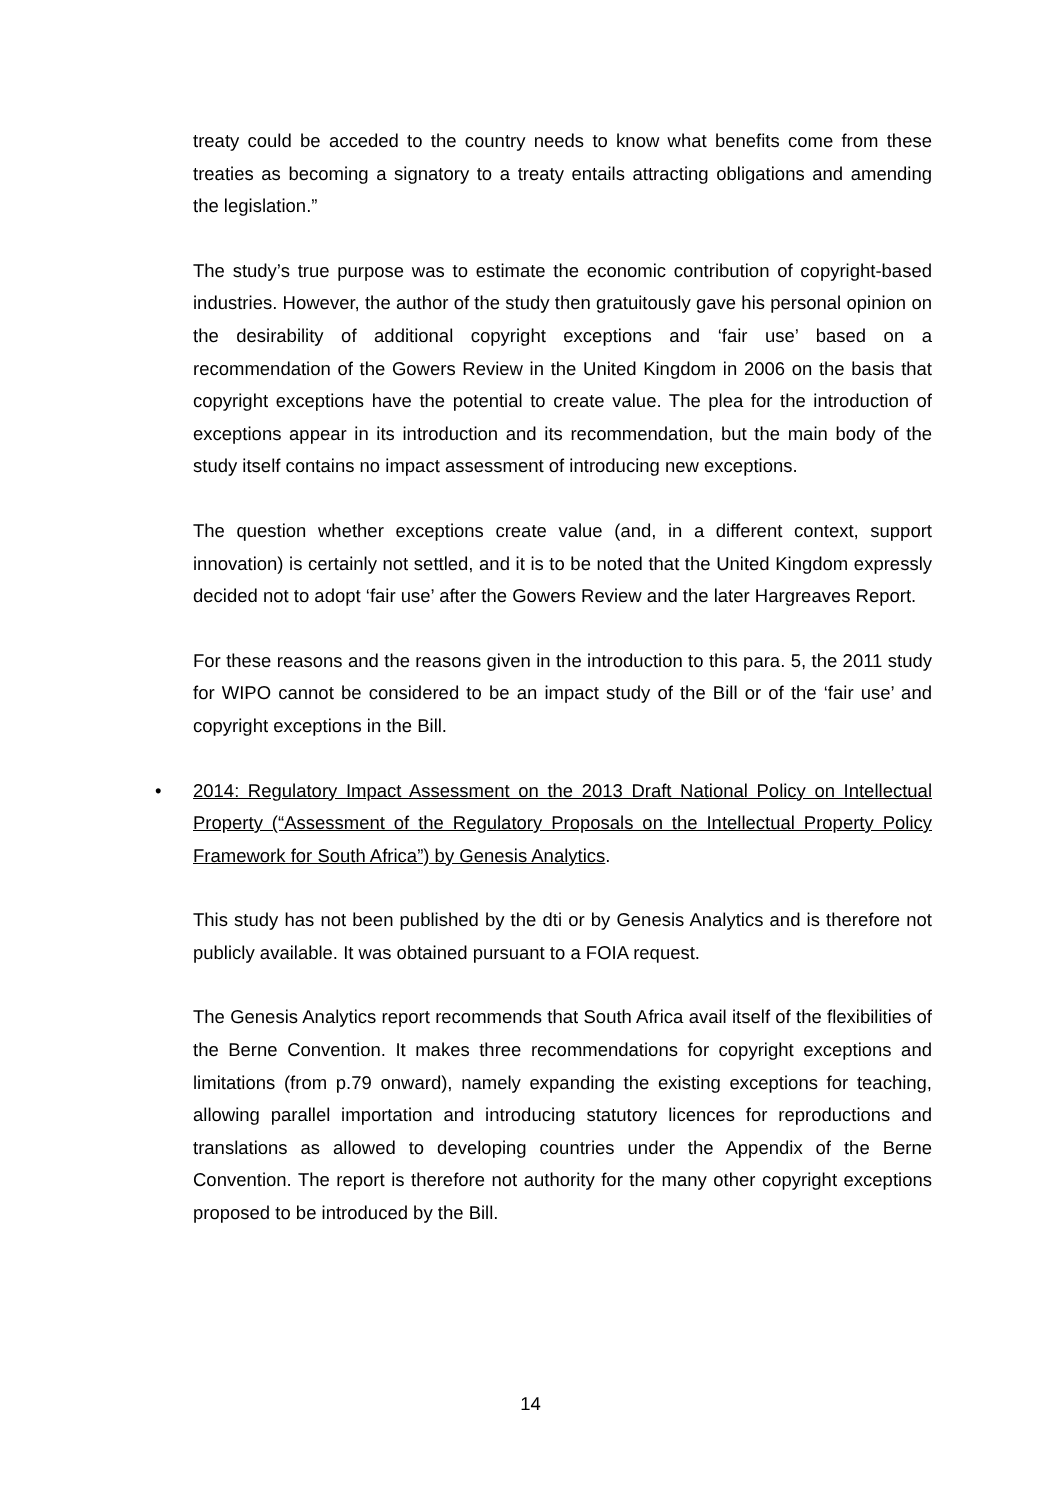treaty could be acceded to the country needs to know what benefits come from these treaties as becoming a signatory to a treaty entails attracting obligations and amending the legislation.”
The study’s true purpose was to estimate the economic contribution of copyright-based industries. However, the author of the study then gratuitously gave his personal opinion on the desirability of additional copyright exceptions and ‘fair use’ based on a recommendation of the Gowers Review in the United Kingdom in 2006 on the basis that copyright exceptions have the potential to create value. The plea for the introduction of exceptions appear in its introduction and its recommendation, but the main body of the study itself contains no impact assessment of introducing new exceptions.
The question whether exceptions create value (and, in a different context, support innovation) is certainly not settled, and it is to be noted that the United Kingdom expressly decided not to adopt ‘fair use’ after the Gowers Review and the later Hargreaves Report.
For these reasons and the reasons given in the introduction to this para. 5, the 2011 study for WIPO cannot be considered to be an impact study of the Bill or of the ‘fair use’ and copyright exceptions in the Bill.
• 2014: Regulatory Impact Assessment on the 2013 Draft National Policy on Intellectual Property (“Assessment of the Regulatory Proposals on the Intellectual Property Policy Framework for South Africa”) by Genesis Analytics.
This study has not been published by the dti or by Genesis Analytics and is therefore not publicly available. It was obtained pursuant to a FOIA request.
The Genesis Analytics report recommends that South Africa avail itself of the flexibilities of the Berne Convention. It makes three recommendations for copyright exceptions and limitations (from p.79 onward), namely expanding the existing exceptions for teaching, allowing parallel importation and introducing statutory licences for reproductions and translations as allowed to developing countries under the Appendix of the Berne Convention. The report is therefore not authority for the many other copyright exceptions proposed to be introduced by the Bill.
14